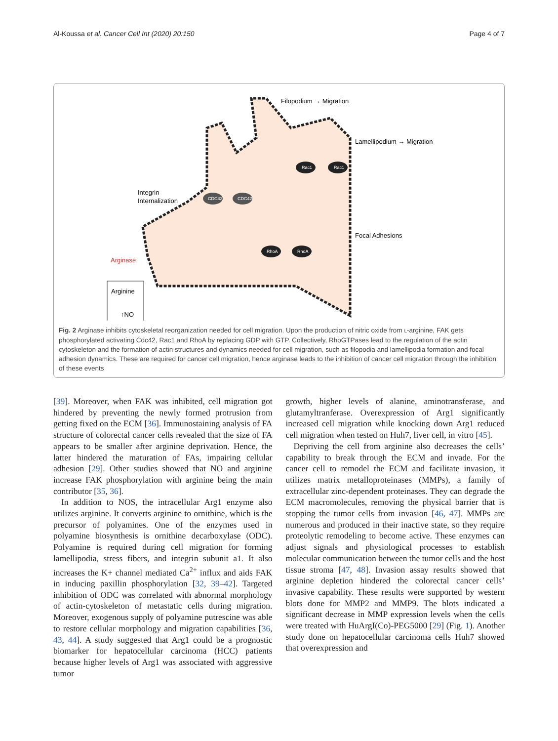Al-Koussa et al. Cancer Cell Int (2020) 20:150 Page 4 of 7
Filopodium → Migration
Lamellipodium → Migration
Integrin
Internalization
Focal Adhesions
Arginase
Arginine
↑NO
CDC42
CDC42
Rac1
Rac1
RhoA
RhoA
Fig. 2 Arginase inhibits cytoskeletal reorganization needed for cell migration. Upon the production of nitric oxide from L-arginine, FAK gets phosphorylated activating Cdc42, Rac1 and RhoA by replacing GDP with GTP. Collectively, RhoGTPases lead to the regulation of the actin cytoskeleton and the formation of actin structures and dynamics needed for cell migration, such as filopodia and lamellipodia formation and focal adhesion dynamics. These are required for cancer cell migration, hence arginase leads to the inhibition of cancer cell migration through the inhibition of these events
[39]. Moreover, when FAK was inhibited, cell migration got hindered by preventing the newly formed protrusion from getting fixed on the ECM [36]. Immunostaining analysis of FA structure of colorectal cancer cells revealed that the size of FA appears to be smaller after arginine deprivation. Hence, the latter hindered the maturation of FAs, impairing cellular adhesion [29]. Other studies showed that NO and arginine increase FAK phosphorylation with arginine being the main contributor [35, 36].
In addition to NOS, the intracellular Arg1 enzyme also utilizes arginine. It converts arginine to ornithine, which is the precursor of polyamines. One of the enzymes used in polyamine biosynthesis is ornithine decarboxylase (ODC). Polyamine is required during cell migration for forming lamellipodia, stress fibers, and integrin subunit a1. It also increases the K+ channel mediated Ca<sup>2+</sup> influx and aids FAK in inducing paxillin phosphorylation [32, 39–42]. Targeted inhibition of ODC was correlated with abnormal morphology of actin-cytoskeleton of metastatic cells during migration. Moreover, exogenous supply of polyamine putrescine was able to restore cellular morphology and migration capabilities [36, 43, 44]. A study suggested that Arg1 could be a prognostic biomarker for hepatocellular carcinoma (HCC) patients because higher levels of Arg1 was associated with aggressive tumor
growth, higher levels of alanine, aminotransferase, and glutamyltranferase. Overexpression of Arg1 significantly increased cell migration while knocking down Arg1 reduced cell migration when tested on Huh7, liver cell, in vitro [45].
Depriving the cell from arginine also decreases the cells’ capability to break through the ECM and invade. For the cancer cell to remodel the ECM and facilitate invasion, it utilizes matrix metalloproteinases (MMPs), a family of extracellular zinc-dependent proteinases. They can degrade the ECM macromolecules, removing the physical barrier that is stopping the tumor cells from invasion [46, 47]. MMPs are numerous and produced in their inactive state, so they require proteolytic remodeling to become active. These enzymes can adjust signals and physiological processes to establish molecular communication between the tumor cells and the host tissue stroma [47, 48]. Invasion assay results showed that arginine depletion hindered the colorectal cancer cells’ invasive capability. These results were supported by western blots done for MMP2 and MMP9. The blots indicated a significant decrease in MMP expression levels when the cells were treated with HuArgI(Co)-PEG5000 [29] (Fig. 1). Another study done on hepatocellular carcinoma cells Huh7 showed that overexpression and